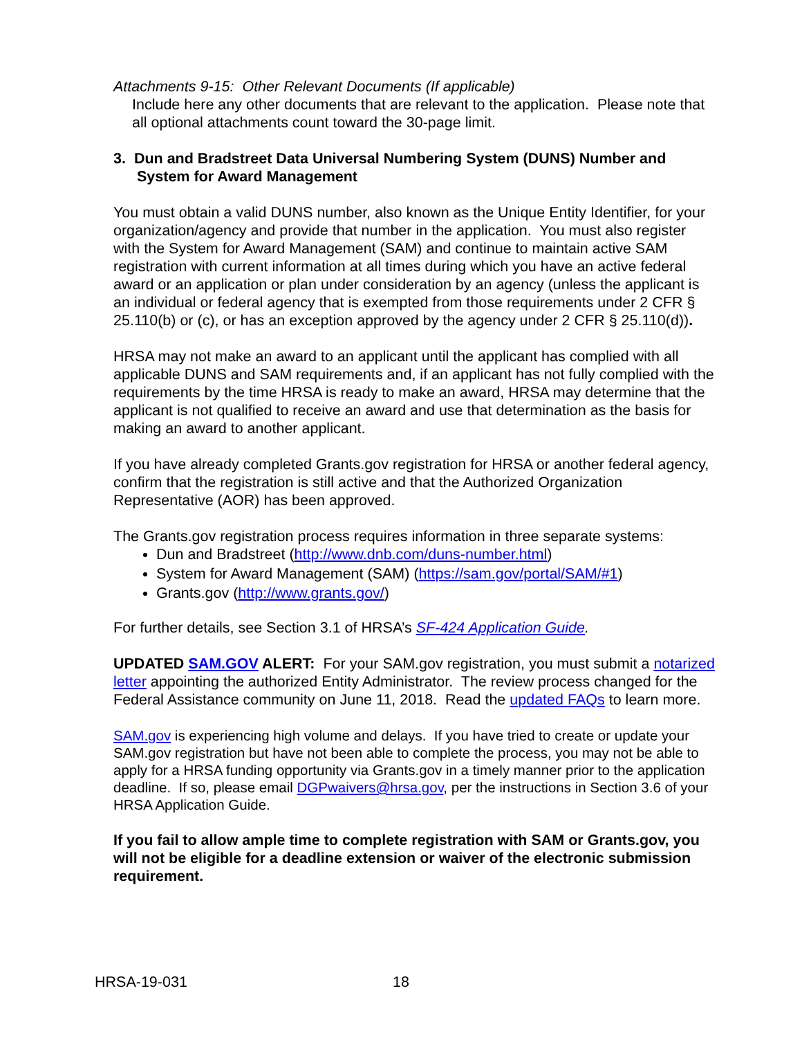Attachments 9-15: Other Relevant Documents (If applicable)
Include here any other documents that are relevant to the application. Please note that all optional attachments count toward the 30-page limit.
3. Dun and Bradstreet Data Universal Numbering System (DUNS) Number and System for Award Management
You must obtain a valid DUNS number, also known as the Unique Entity Identifier, for your organization/agency and provide that number in the application. You must also register with the System for Award Management (SAM) and continue to maintain active SAM registration with current information at all times during which you have an active federal award or an application or plan under consideration by an agency (unless the applicant is an individual or federal agency that is exempted from those requirements under 2 CFR § 25.110(b) or (c), or has an exception approved by the agency under 2 CFR § 25.110(d)).
HRSA may not make an award to an applicant until the applicant has complied with all applicable DUNS and SAM requirements and, if an applicant has not fully complied with the requirements by the time HRSA is ready to make an award, HRSA may determine that the applicant is not qualified to receive an award and use that determination as the basis for making an award to another applicant.
If you have already completed Grants.gov registration for HRSA or another federal agency, confirm that the registration is still active and that the Authorized Organization Representative (AOR) has been approved.
The Grants.gov registration process requires information in three separate systems:
Dun and Bradstreet (http://www.dnb.com/duns-number.html)
System for Award Management (SAM) (https://sam.gov/portal/SAM/#1)
Grants.gov (http://www.grants.gov/)
For further details, see Section 3.1 of HRSA’s SF-424 Application Guide.
UPDATED SAM.GOV ALERT: For your SAM.gov registration, you must submit a notarized letter appointing the authorized Entity Administrator. The review process changed for the Federal Assistance community on June 11, 2018. Read the updated FAQs to learn more.
SAM.gov is experiencing high volume and delays. If you have tried to create or update your SAM.gov registration but have not been able to complete the process, you may not be able to apply for a HRSA funding opportunity via Grants.gov in a timely manner prior to the application deadline. If so, please email DGPwaivers@hrsa.gov, per the instructions in Section 3.6 of your HRSA Application Guide.
If you fail to allow ample time to complete registration with SAM or Grants.gov, you will not be eligible for a deadline extension or waiver of the electronic submission requirement.
HRSA-19-031 18